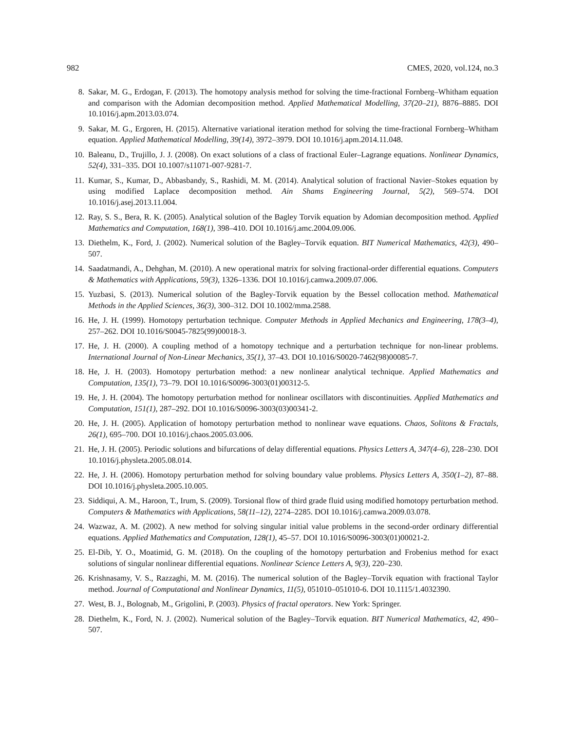982 CMES, 2020, vol.124, no.3
8. Sakar, M. G., Erdogan, F. (2013). The homotopy analysis method for solving the time-fractional Fornberg–Whitham equation and comparison with the Adomian decomposition method. Applied Mathematical Modelling, 37(20–21), 8876–8885. DOI 10.1016/j.apm.2013.03.074.
9. Sakar, M. G., Ergoren, H. (2015). Alternative variational iteration method for solving the time-fractional Fornberg–Whitham equation. Applied Mathematical Modelling, 39(14), 3972–3979. DOI 10.1016/j.apm.2014.11.048.
10. Baleanu, D., Trujillo, J. J. (2008). On exact solutions of a class of fractional Euler–Lagrange equations. Nonlinear Dynamics, 52(4), 331–335. DOI 10.1007/s11071-007-9281-7.
11. Kumar, S., Kumar, D., Abbasbandy, S., Rashidi, M. M. (2014). Analytical solution of fractional Navier–Stokes equation by using modified Laplace decomposition method. Ain Shams Engineering Journal, 5(2), 569–574. DOI 10.1016/j.asej.2013.11.004.
12. Ray, S. S., Bera, R. K. (2005). Analytical solution of the Bagley Torvik equation by Adomian decomposition method. Applied Mathematics and Computation, 168(1), 398–410. DOI 10.1016/j.amc.2004.09.006.
13. Diethelm, K., Ford, J. (2002). Numerical solution of the Bagley–Torvik equation. BIT Numerical Mathematics, 42(3), 490–507.
14. Saadatmandi, A., Dehghan, M. (2010). A new operational matrix for solving fractional-order differential equations. Computers & Mathematics with Applications, 59(3), 1326–1336. DOI 10.1016/j.camwa.2009.07.006.
15. Yuzbasi, S. (2013). Numerical solution of the Bagley-Torvik equation by the Bessel collocation method. Mathematical Methods in the Applied Sciences, 36(3), 300–312. DOI 10.1002/mma.2588.
16. He, J. H. (1999). Homotopy perturbation technique. Computer Methods in Applied Mechanics and Engineering, 178(3–4), 257–262. DOI 10.1016/S0045-7825(99)00018-3.
17. He, J. H. (2000). A coupling method of a homotopy technique and a perturbation technique for non-linear problems. International Journal of Non-Linear Mechanics, 35(1), 37–43. DOI 10.1016/S0020-7462(98)00085-7.
18. He, J. H. (2003). Homotopy perturbation method: a new nonlinear analytical technique. Applied Mathematics and Computation, 135(1), 73–79. DOI 10.1016/S0096-3003(01)00312-5.
19. He, J. H. (2004). The homotopy perturbation method for nonlinear oscillators with discontinuities. Applied Mathematics and Computation, 151(1), 287–292. DOI 10.1016/S0096-3003(03)00341-2.
20. He, J. H. (2005). Application of homotopy perturbation method to nonlinear wave equations. Chaos, Solitons & Fractals, 26(1), 695–700. DOI 10.1016/j.chaos.2005.03.006.
21. He, J. H. (2005). Periodic solutions and bifurcations of delay differential equations. Physics Letters A, 347(4–6), 228–230. DOI 10.1016/j.physleta.2005.08.014.
22. He, J. H. (2006). Homotopy perturbation method for solving boundary value problems. Physics Letters A, 350(1–2), 87–88. DOI 10.1016/j.physleta.2005.10.005.
23. Siddiqui, A. M., Haroon, T., Irum, S. (2009). Torsional flow of third grade fluid using modified homotopy perturbation method. Computers & Mathematics with Applications, 58(11–12), 2274–2285. DOI 10.1016/j.camwa.2009.03.078.
24. Wazwaz, A. M. (2002). A new method for solving singular initial value problems in the second-order ordinary differential equations. Applied Mathematics and Computation, 128(1), 45–57. DOI 10.1016/S0096-3003(01)00021-2.
25. El-Dib, Y. O., Moatimid, G. M. (2018). On the coupling of the homotopy perturbation and Frobenius method for exact solutions of singular nonlinear differential equations. Nonlinear Science Letters A, 9(3), 220–230.
26. Krishnasamy, V. S., Razzaghi, M. M. (2016). The numerical solution of the Bagley–Torvik equation with fractional Taylor method. Journal of Computational and Nonlinear Dynamics, 11(5), 051010–051010-6. DOI 10.1115/1.4032390.
27. West, B. J., Bolognab, M., Grigolini, P. (2003). Physics of fractal operators. New York: Springer.
28. Diethelm, K., Ford, N. J. (2002). Numerical solution of the Bagley–Torvik equation. BIT Numerical Mathematics, 42, 490–507.